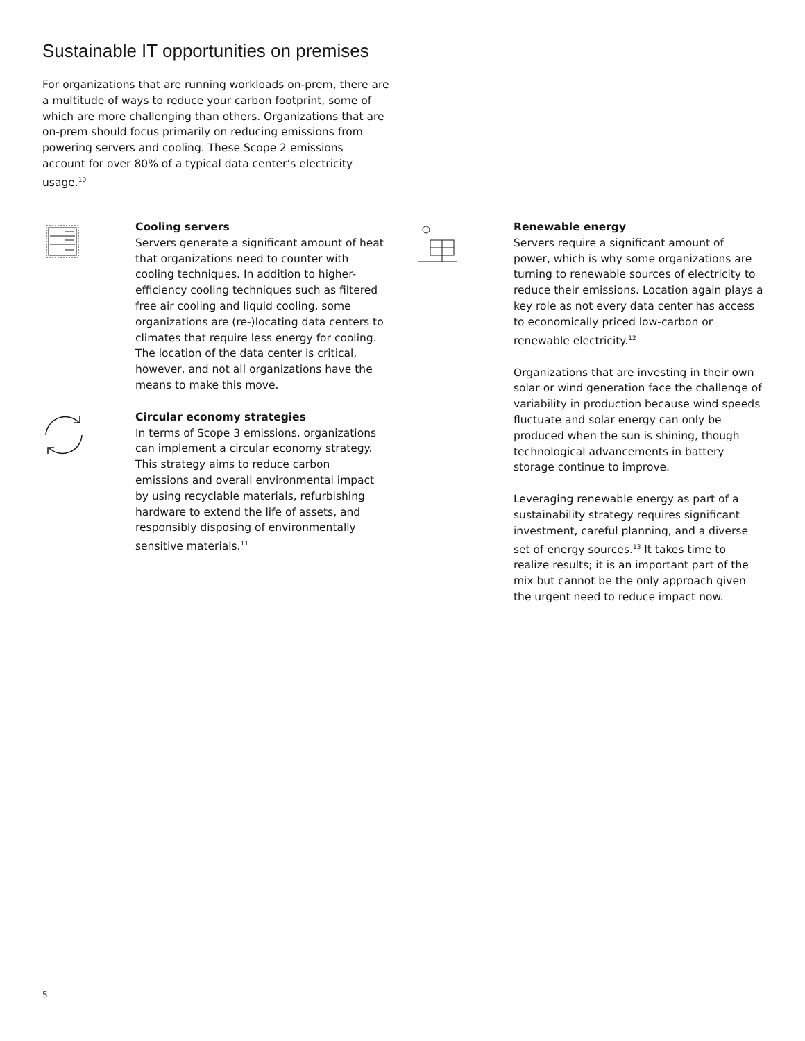Sustainable IT opportunities on premises
For organizations that are running workloads on-prem, there are a multitude of ways to reduce your carbon footprint, some of which are more challenging than others. Organizations that are on-prem should focus primarily on reducing emissions from powering servers and cooling. These Scope 2 emissions account for over 80% of a typical data center’s electricity usage.<sup>10</sup>
Cooling servers
Servers generate a significant amount of heat that organizations need to counter with cooling techniques. In addition to higher-efficiency cooling techniques such as filtered free air cooling and liquid cooling, some organizations are (re-)locating data centers to climates that require less energy for cooling. The location of the data center is critical, however, and not all organizations have the means to make this move.
Circular economy strategies
In terms of Scope 3 emissions, organizations can implement a circular economy strategy. This strategy aims to reduce carbon emissions and overall environmental impact by using recyclable materials, refurbishing hardware to extend the life of assets, and responsibly disposing of environmentally sensitive materials.<sup>11</sup>
Renewable energy
Servers require a significant amount of power, which is why some organizations are turning to renewable sources of electricity to reduce their emissions. Location again plays a key role as not every data center has access to economically priced low-carbon or renewable electricity.<sup>12</sup>
Organizations that are investing in their own solar or wind generation face the challenge of variability in production because wind speeds fluctuate and solar energy can only be produced when the sun is shining, though technological advancements in battery storage continue to improve.
Leveraging renewable energy as part of a sustainability strategy requires significant investment, careful planning, and a diverse set of energy sources.<sup>13</sup> It takes time to realize results; it is an important part of the mix but cannot be the only approach given the urgent need to reduce impact now.
5